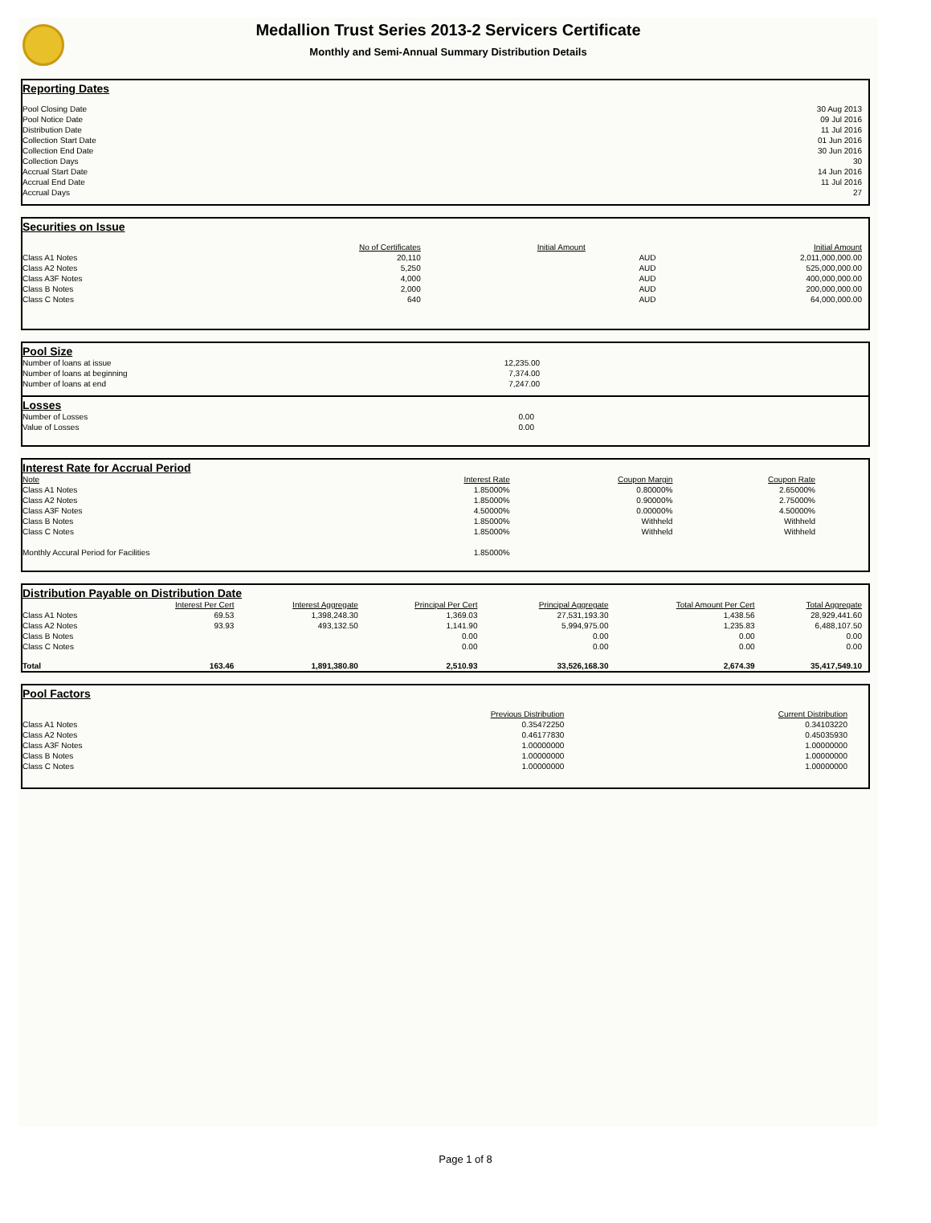Medallion Trust Series 2013-2 Servicers Certificate
Monthly and Semi-Annual Summary Distribution Details
Reporting Dates
| Pool Closing Date | 30 Aug 2013 |
| Pool Notice Date | 09 Jul 2016 |
| Distribution Date | 11 Jul 2016 |
| Collection Start Date | 01 Jun 2016 |
| Collection End Date | 30 Jun 2016 |
| Collection Days | 30 |
| Accrual Start Date | 14 Jun 2016 |
| Accrual End Date | 11 Jul 2016 |
| Accrual Days | 27 |
Securities on Issue
| | No of Certificates | Initial Amount | | Initial Amount |
| --- | --- | --- | --- | --- |
| Class A1 Notes | 20,110 | | AUD | 2,011,000,000.00 |
| Class A2 Notes | 5,250 | | AUD | 525,000,000.00 |
| Class A3F Notes | 4,000 | | AUD | 400,000,000.00 |
| Class B Notes | 2,000 | | AUD | 200,000,000.00 |
| Class C Notes | 640 | | AUD | 64,000,000.00 |
Pool Size
| Number of loans at issue | 12,235.00 | |
| Number of loans at beginning | 7,374.00 | |
| Number of loans at end | 7,247.00 | |
Losses
| Number of Losses | 0.00 | |
| Value of Losses | 0.00 | |
Interest Rate for Accrual Period
| Note | Interest Rate | Coupon Margin | Coupon Rate | |
| --- | --- | --- | --- | --- |
| Class A1 Notes | 1.85000% | 0.80000% | 2.65000% | |
| Class A2 Notes | 1.85000% | 0.90000% | 2.75000% | |
| Class A3F Notes | 4.50000% | 0.00000% | 4.50000% | |
| Class B Notes | 1.85000% | Withheld | Withheld | |
| Class C Notes | 1.85000% | Withheld | Withheld | |
| Monthly Accural Period for Facilities | 1.85000% | | | |
Distribution Payable on Distribution Date
| | Interest Per Cert | Interest Aggregate | Principal Per Cert | Principal Aggregate | Total Amount Per Cert | Total Aggregate |
| --- | --- | --- | --- | --- | --- | --- |
| Class A1 Notes | 69.53 | 1,398,248.30 | 1,369.03 | 27,531,193.30 | 1,438.56 | 28,929,441.60 |
| Class A2 Notes | 93.93 | 493,132.50 | 1,141.90 | 5,994,975.00 | 1,235.83 | 6,488,107.50 |
| Class B Notes | | | 0.00 | 0.00 | 0.00 | 0.00 |
| Class C Notes | | | 0.00 | 0.00 | 0.00 | 0.00 |
| Total | 163.46 | 1,891,380.80 | 2,510.93 | 33,526,168.30 | 2,674.39 | 35,417,549.10 |
Pool Factors
| | Previous Distribution | Current Distribution | |
| --- | --- | --- | --- |
| Class A1 Notes | 0.35472250 | 0.34103220 | |
| Class A2 Notes | 0.46177830 | 0.45035930 | |
| Class A3F Notes | 1.00000000 | 1.00000000 | |
| Class B Notes | 1.00000000 | 1.00000000 | |
| Class C Notes | 1.00000000 | 1.00000000 | |
Page 1 of 8